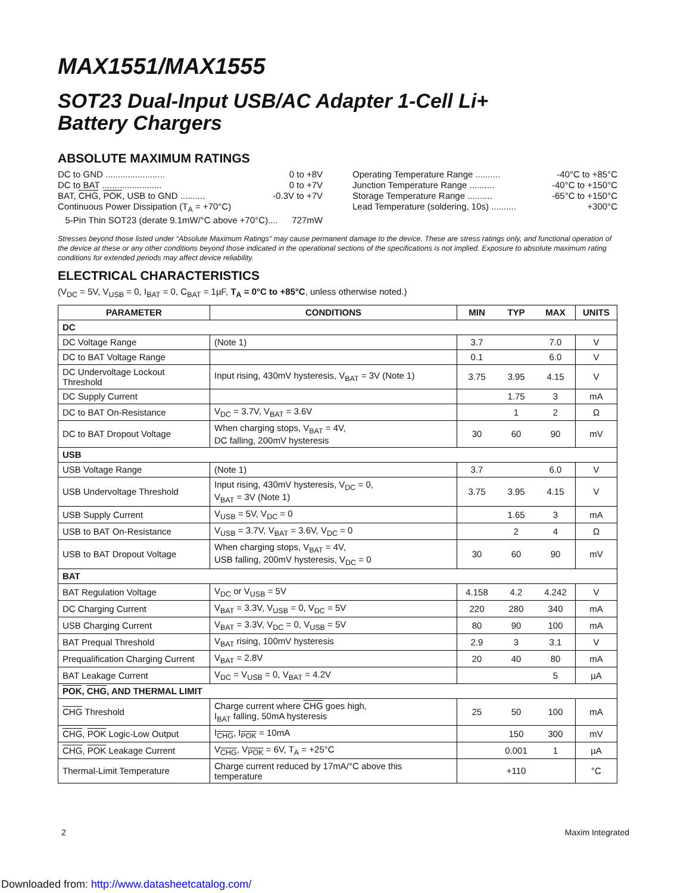MAX1551/MAX1555
SOT23 Dual-Input USB/AC Adapter 1-Cell Li+
Battery Chargers
ABSOLUTE MAXIMUM RATINGS
DC to GND ........................ 0 to +8V
DC to BAT ........................ 0 to +7V
BAT, CHG, POK, USB to GND .......... -0.3V to +7V
Continuous Power Dissipation (T<sub>A</sub> = +70°C)
5-Pin Thin SOT23 (derate 9.1mW/°C above +70°C).... 727mW
Operating Temperature Range .......... -40°C to +85°C
Junction Temperature Range .......... -40°C to +150°C
Storage Temperature Range .......... -65°C to +150°C
Lead Temperature (soldering, 10s) .......... +300°C
Stresses beyond those listed under “Absolute Maximum Ratings” may cause permanent damage to the device. These are stress ratings only, and functional operation of the device at these or any other conditions beyond those indicated in the operational sections of the specifications is not implied. Exposure to absolute maximum rating conditions for extended periods may affect device reliability.
ELECTRICAL CHARACTERISTICS
(V<sub>DC</sub> = 5V, V<sub>USB</sub> = 0, I<sub>BAT</sub> = 0, C<sub>BAT</sub> = 1µF, T<sub>A</sub> = 0°C to +85°C, unless otherwise noted.)
| PARAMETER | CONDITIONS | MIN | TYP | MAX | UNITS |
| --- | --- | --- | --- | --- | --- |
| DC | | | | | |
| DC Voltage Range | (Note 1) | 3.7 | | 7.0 | V |
| DC to BAT Voltage Range | | 0.1 | | 6.0 | V |
| DC Undervoltage Lockout Threshold | Input rising, 430mV hysteresis, V<sub>BAT</sub> = 3V (Note 1) | 3.75 | 3.95 | 4.15 | V |
| DC Supply Current | | | 1.75 | 3 | mA |
| DC to BAT On-Resistance | V<sub>DC</sub> = 3.7V, V<sub>BAT</sub> = 3.6V | | 1 | 2 | Ω |
| DC to BAT Dropout Voltage | When charging stops, V<sub>BAT</sub> = 4V, DC falling, 200mV hysteresis | 30 | 60 | 90 | mV |
| USB | | | | | |
| USB Voltage Range | (Note 1) | 3.7 | | 6.0 | V |
| USB Undervoltage Threshold | Input rising, 430mV hysteresis, V<sub>DC</sub> = 0, V<sub>BAT</sub> = 3V (Note 1) | 3.75 | 3.95 | 4.15 | V |
| USB Supply Current | V<sub>USB</sub> = 5V, V<sub>DC</sub> = 0 | | 1.65 | 3 | mA |
| USB to BAT On-Resistance | V<sub>USB</sub> = 3.7V, V<sub>BAT</sub> = 3.6V, V<sub>DC</sub> = 0 | | 2 | 4 | Ω |
| USB to BAT Dropout Voltage | When charging stops, V<sub>BAT</sub> = 4V, USB falling, 200mV hysteresis, V<sub>DC</sub> = 0 | 30 | 60 | 90 | mV |
| BAT | | | | | |
| BAT Regulation Voltage | V<sub>DC</sub> or V<sub>USB</sub> = 5V | 4.158 | 4.2 | 4.242 | V |
| DC Charging Current | V<sub>BAT</sub> = 3.3V, V<sub>USB</sub> = 0, V<sub>DC</sub> = 5V | 220 | 280 | 340 | mA |
| USB Charging Current | V<sub>BAT</sub> = 3.3V, V<sub>DC</sub> = 0, V<sub>USB</sub> = 5V | 80 | 90 | 100 | mA |
| BAT Prequal Threshold | V<sub>BAT</sub> rising, 100mV hysteresis | 2.9 | 3 | 3.1 | V |
| Prequalification Charging Current | V<sub>BAT</sub> = 2.8V | 20 | 40 | 80 | mA |
| BAT Leakage Current | V<sub>DC</sub> = V<sub>USB</sub> = 0, V<sub>BAT</sub> = 4.2V | | | 5 | µA |
| POK , CHG , AND THERMAL LIMIT | | | | | |
| CHG Threshold | Charge current where CHG goes high, I<sub>BAT</sub> falling, 50mA hysteresis | 25 | 50 | 100 | mA |
| CHG , POK Logic-Low Output | I<sub>CHG</sub>, I<sub>POK</sub> = 10mA | | 150 | 300 | mV |
| CHG , POK Leakage Current | V<sub>CHG</sub>, V<sub>POK</sub> = 6V, T<sub>A</sub> = +25°C | | 0.001 | 1 | µA |
| Thermal-Limit Temperature | Charge current reduced by 17mA/°C above this temperature | | +110 | | °C |
2 Maxim Integrated
Downloaded from: http://www.datasheetcatalog.com/